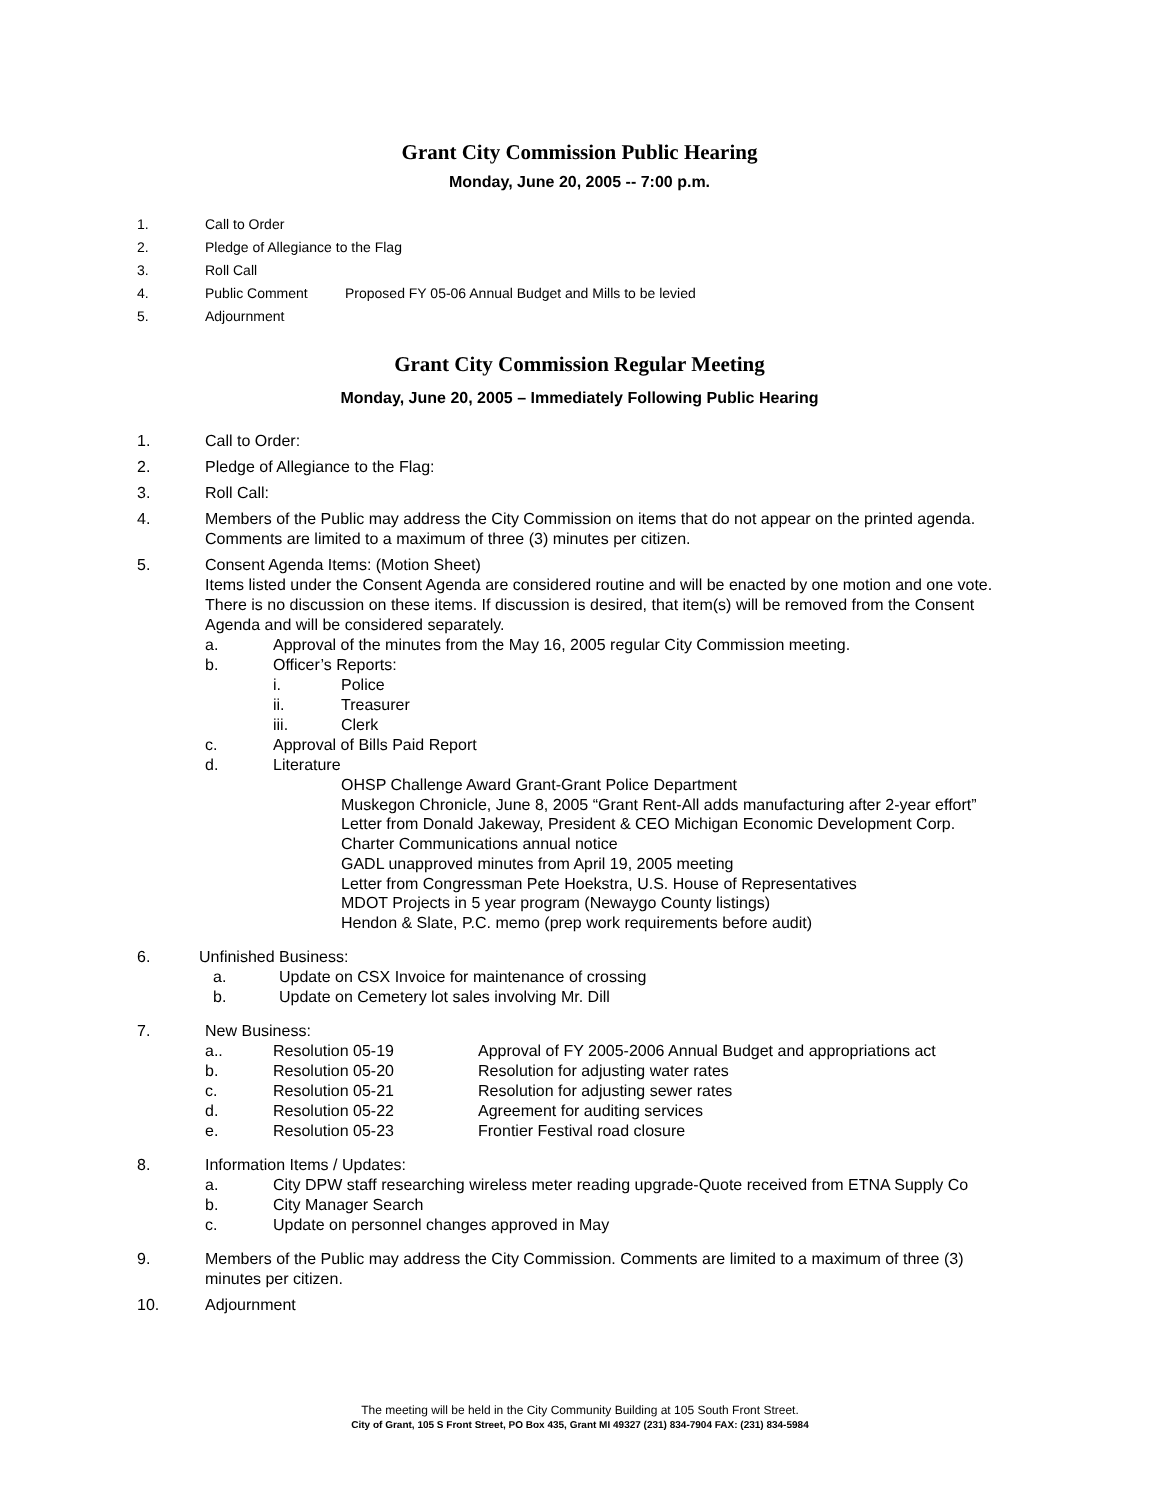Grant City Commission Public Hearing
Monday, June 20, 2005 -- 7:00 p.m.
1. Call to Order
2. Pledge of Allegiance to the Flag
3. Roll Call
4. Public Comment Proposed FY 05-06 Annual Budget and Mills to be levied
5. Adjournment
Grant City Commission Regular Meeting
Monday, June 20, 2005 – Immediately Following Public Hearing
1. Call to Order:
2. Pledge of Allegiance to the Flag:
3. Roll Call:
4. Members of the Public may address the City Commission on items that do not appear on the printed agenda. Comments are limited to a maximum of three (3) minutes per citizen.
5. Consent Agenda Items: (Motion Sheet)
Items listed under the Consent Agenda are considered routine and will be enacted by one motion and one vote. There is no discussion on these items. If discussion is desired, that item(s) will be removed from the Consent Agenda and will be considered separately.
a. Approval of the minutes from the May 16, 2005 regular City Commission meeting.
b. Officer’s Reports:
i. Police
ii. Treasurer
iii. Clerk
c. Approval of Bills Paid Report
d. Literature
OHSP Challenge Award Grant-Grant Police Department
Muskegon Chronicle, June 8, 2005 “Grant Rent-All adds manufacturing after 2-year effort”
Letter from Donald Jakeway, President & CEO Michigan Economic Development Corp.
Charter Communications annual notice
GADL unapproved minutes from April 19, 2005 meeting
Letter from Congressman Pete Hoekstra, U.S. House of Representatives
MDOT Projects in 5 year program (Newaygo County listings)
Hendon & Slate, P.C. memo (prep work requirements before audit)
6. Unfinished Business:
a. Update on CSX Invoice for maintenance of crossing
b. Update on Cemetery lot sales involving Mr. Dill
7. New Business:
a.. Resolution 05-19 Approval of FY 2005-2006 Annual Budget and appropriations act
b. Resolution 05-20 Resolution for adjusting water rates
c. Resolution 05-21 Resolution for adjusting sewer rates
d. Resolution 05-22 Agreement for auditing services
e. Resolution 05-23 Frontier Festival road closure
8. Information Items / Updates:
a. City DPW staff researching wireless meter reading upgrade-Quote received from ETNA Supply Co
b. City Manager Search
c. Update on personnel changes approved in May
9. Members of the Public may address the City Commission. Comments are limited to a maximum of three (3) minutes per citizen.
10. Adjournment
The meeting will be held in the City Community Building at 105 South Front Street.
City of Grant, 105 S Front Street, PO Box 435, Grant MI 49327 (231) 834-7904 FAX: (231) 834-5984